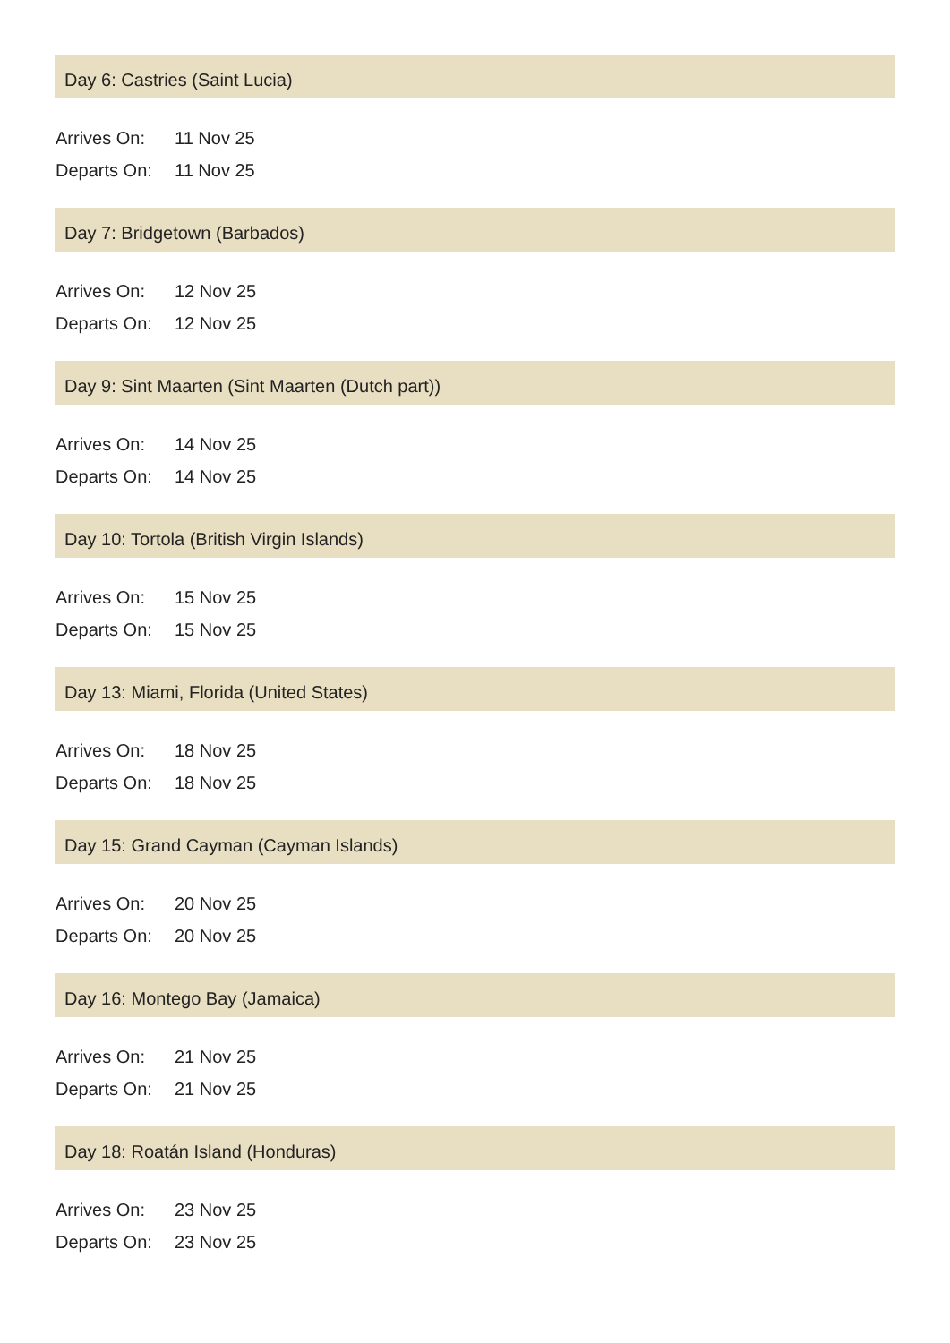Day 6: Castries (Saint Lucia)
| Arrives On: | 11 Nov 25 |
| Departs On: | 11 Nov 25 |
Day 7: Bridgetown (Barbados)
| Arrives On: | 12 Nov 25 |
| Departs On: | 12 Nov 25 |
Day 9: Sint Maarten (Sint Maarten (Dutch part))
| Arrives On: | 14 Nov 25 |
| Departs On: | 14 Nov 25 |
Day 10: Tortola (British Virgin Islands)
| Arrives On: | 15 Nov 25 |
| Departs On: | 15 Nov 25 |
Day 13: Miami, Florida (United States)
| Arrives On: | 18 Nov 25 |
| Departs On: | 18 Nov 25 |
Day 15: Grand Cayman (Cayman Islands)
| Arrives On: | 20 Nov 25 |
| Departs On: | 20 Nov 25 |
Day 16: Montego Bay (Jamaica)
| Arrives On: | 21 Nov 25 |
| Departs On: | 21 Nov 25 |
Day 18: Roatán Island (Honduras)
| Arrives On: | 23 Nov 25 |
| Departs On: | 23 Nov 25 |